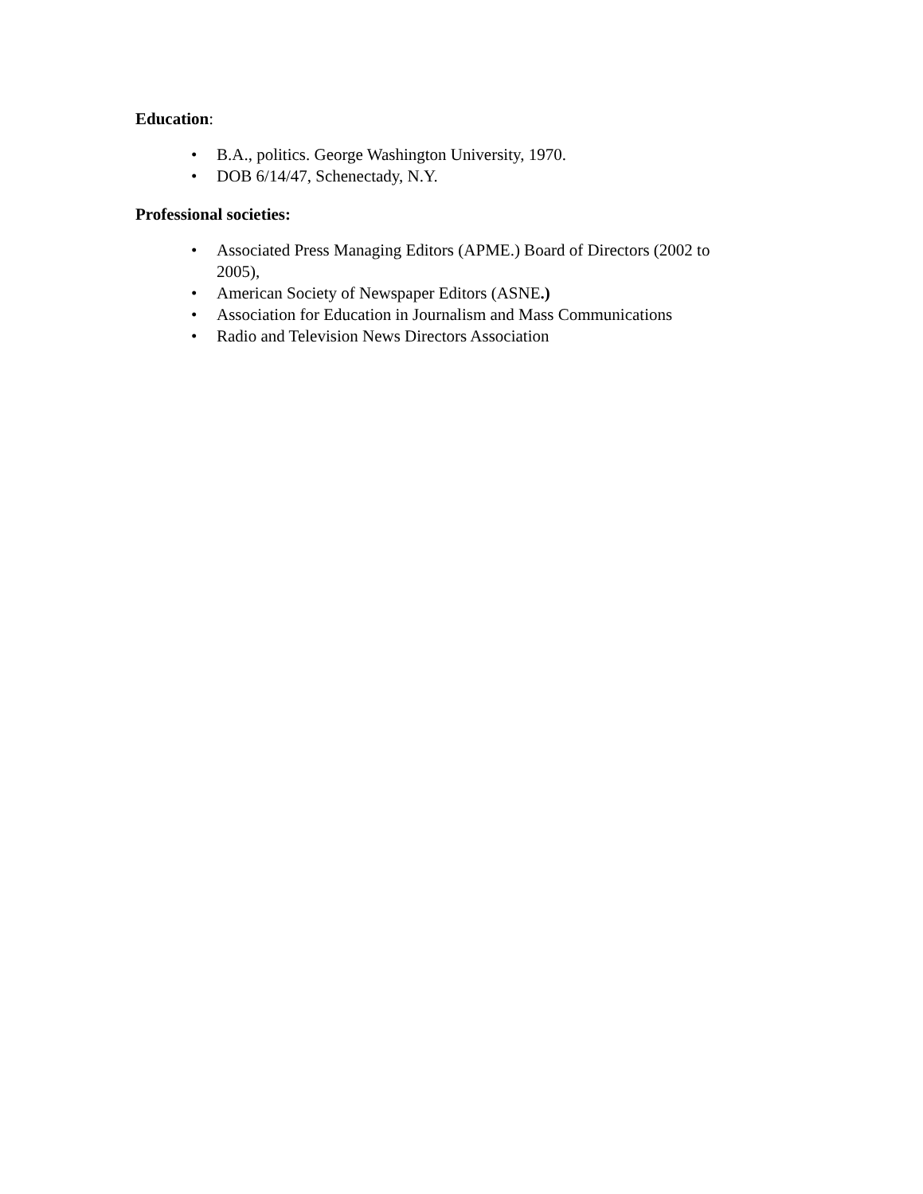Education:
• B.A., politics. George Washington University, 1970.
• DOB 6/14/47, Schenectady, N.Y.
Professional societies:
• Associated Press Managing Editors (APME.) Board of Directors (2002 to 2005),
• American Society of Newspaper Editors (ASNE.)
• Association for Education in Journalism and Mass Communications
• Radio and Television News Directors Association